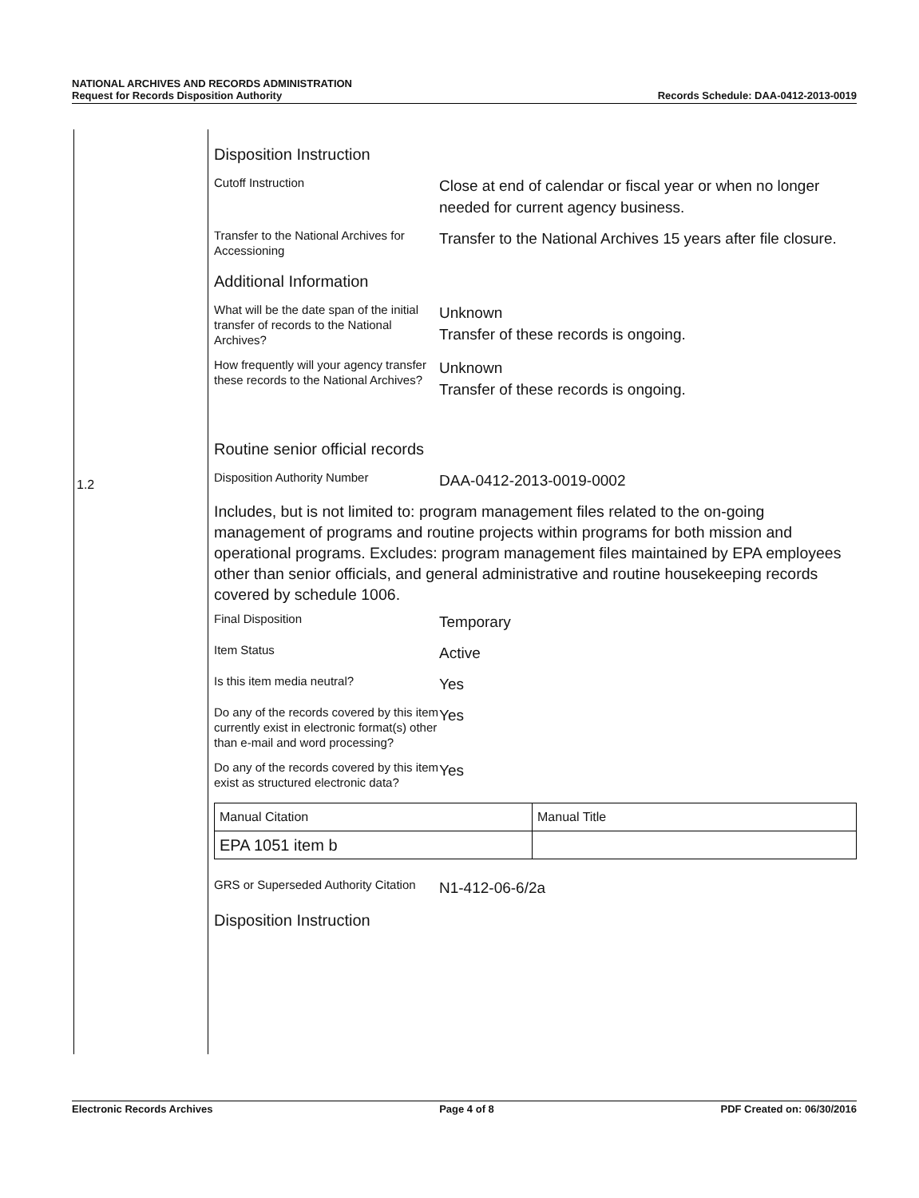NATIONAL ARCHIVES AND RECORDS ADMINISTRATION
Request for Records Disposition Authority
Records Schedule: DAA-0412-2013-0019
1.2
Disposition Instruction
Cutoff Instruction
Close at end of calendar or fiscal year or when no longer needed for current agency business.
Transfer to the National Archives for Accessioning
Transfer to the National Archives 15 years after file closure.
Additional Information
What will be the date span of the initial transfer of records to the National Archives?
Unknown
Transfer of these records is ongoing.
How frequently will your agency transfer these records to the National Archives?
Unknown
Transfer of these records is ongoing.
Routine senior official records
Disposition Authority Number
DAA-0412-2013-0019-0002
Includes, but is not limited to: program management files related to the on-going management of programs and routine projects within programs for both mission and operational programs. Excludes: program management files maintained by EPA employees other than senior officials, and general administrative and routine housekeeping records covered by schedule 1006.
Final Disposition
Temporary
Item Status
Active
Is this item media neutral?
Yes
Do any of the records covered by this item currently exist in electronic format(s) other than e-mail and word processing?
Yes
Do any of the records covered by this item exist as structured electronic data?
Yes
| Manual Citation | Manual Title |
| EPA 1051 item b | |
GRS or Superseded Authority Citation
N1-412-06-6/2a
Disposition Instruction
Electronic Records Archives Page 4 of 8 PDF Created on: 06/30/2016